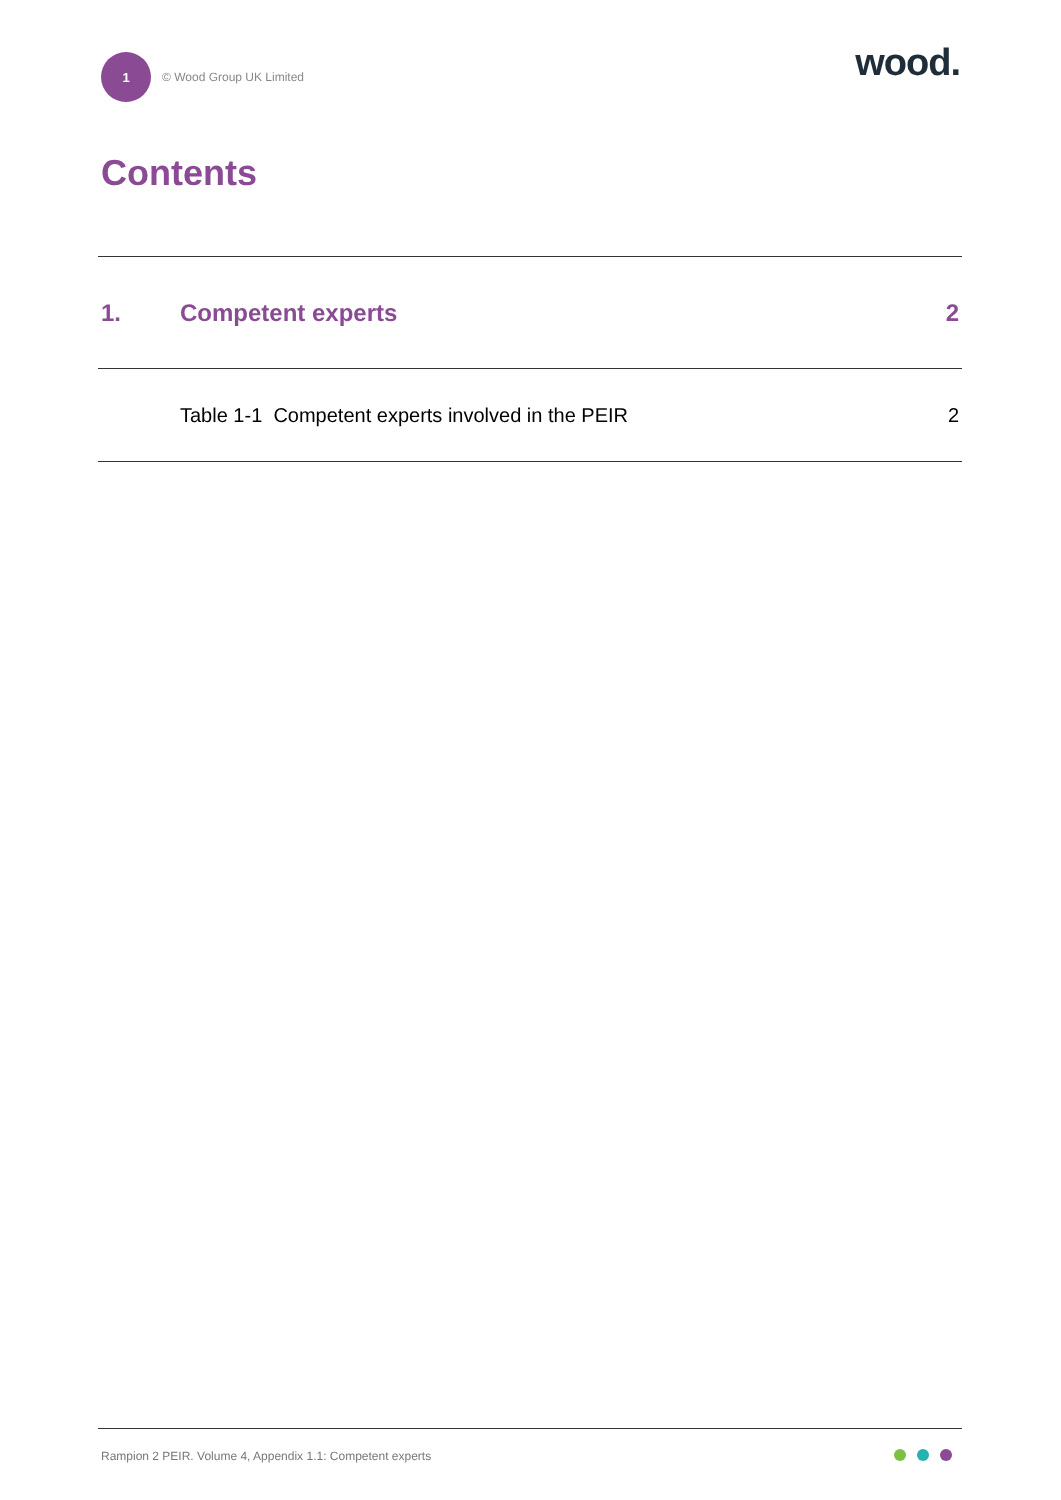1
© Wood Group UK Limited
wood.
Contents
1. Competent experts 2
Table 1-1 Competent experts involved in the PEIR
2
Rampion 2 PEIR. Volume 4, Appendix 1.1: Competent experts